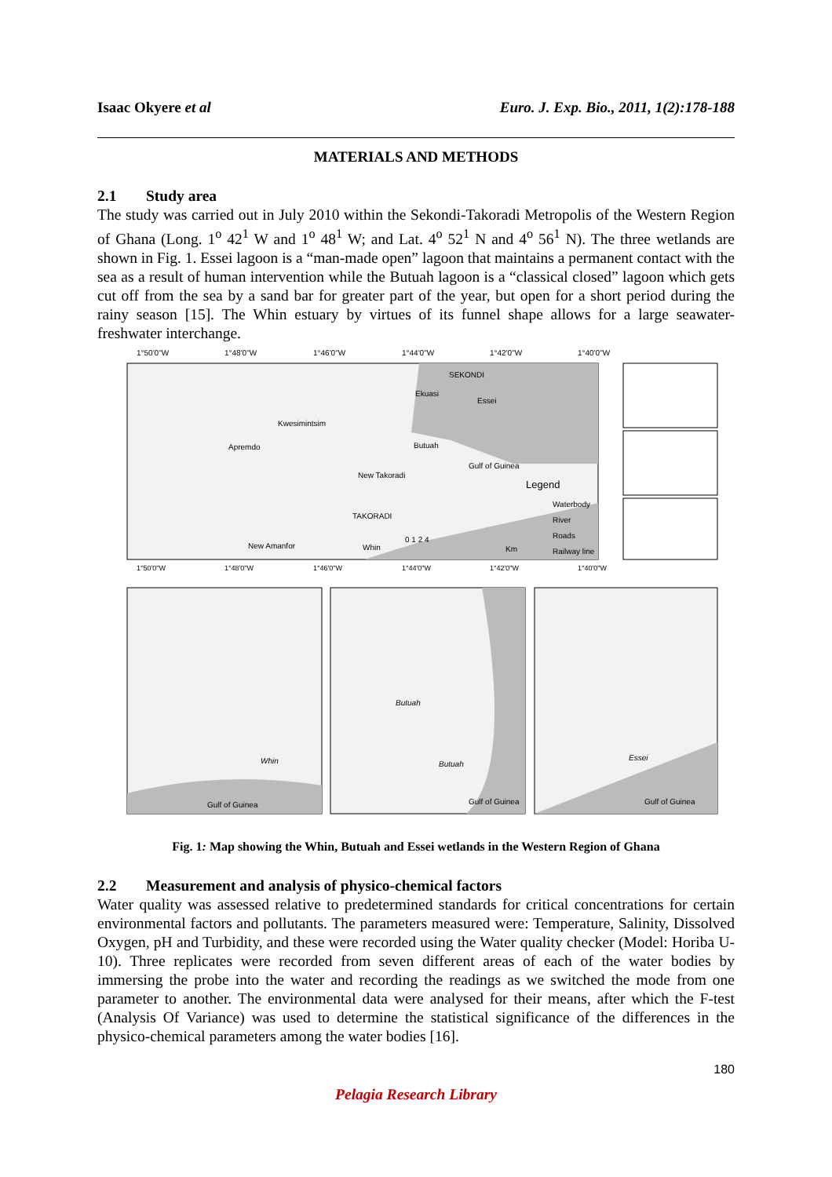Isaac Okyere et al Euro. J. Exp. Bio., 2011, 1(2):178-188
MATERIALS AND METHODS
2.1 Study area
The study was carried out in July 2010 within the Sekondi-Takoradi Metropolis of the Western Region of Ghana (Long. 1<sup>o</sup> 42<sup>1</sup> W and 1<sup>o</sup> 48<sup>1</sup> W; and Lat. 4<sup>o</sup> 52<sup>1</sup> N and 4<sup>o</sup> 56<sup>1</sup> N). The three wetlands are shown in Fig. 1. Essei lagoon is a “man-made open” lagoon that maintains a permanent contact with the sea as a result of human intervention while the Butuah lagoon is a “classical closed” lagoon which gets cut off from the sea by a sand bar for greater part of the year, but open for a short period during the rainy season [15]. The Whin estuary by virtues of its funnel shape allows for a large seawater-freshwater interchange.
1°50'0"W
1°48'0"W
1°46'0"W
1°44'0"W
1°42'0"W
1°40'0"W
SEKONDI
Ekuasi
Essei
Kwesimintsim
Apremdo
Butuah
Gulf of Guinea
New Takoradi
TAKORADI
New Amanfor
Whin
Legend
Waterbody
River
Roads
Railway line
0 1 2 4
Km
1°50'0"W
1°48'0"W
1°46'0"W
1°44'0"W
1°42'0"W
1°40'0"W
Gulf of Guinea
Whin
Butuah
Butuah
Gulf of Guinea
Essei
Gulf of Guinea
Fig. 1: Map showing the Whin, Butuah and Essei wetlands in the Western Region of Ghana
2.2 Measurement and analysis of physico-chemical factors
Water quality was assessed relative to predetermined standards for critical concentrations for certain environmental factors and pollutants. The parameters measured were: Temperature, Salinity, Dissolved Oxygen, pH and Turbidity, and these were recorded using the Water quality checker (Model: Horiba U-10). Three replicates were recorded from seven different areas of each of the water bodies by immersing the probe into the water and recording the readings as we switched the mode from one parameter to another. The environmental data were analysed for their means, after which the F-test (Analysis Of Variance) was used to determine the statistical significance of the differences in the physico-chemical parameters among the water bodies [16].
180
Pelagia Research Library